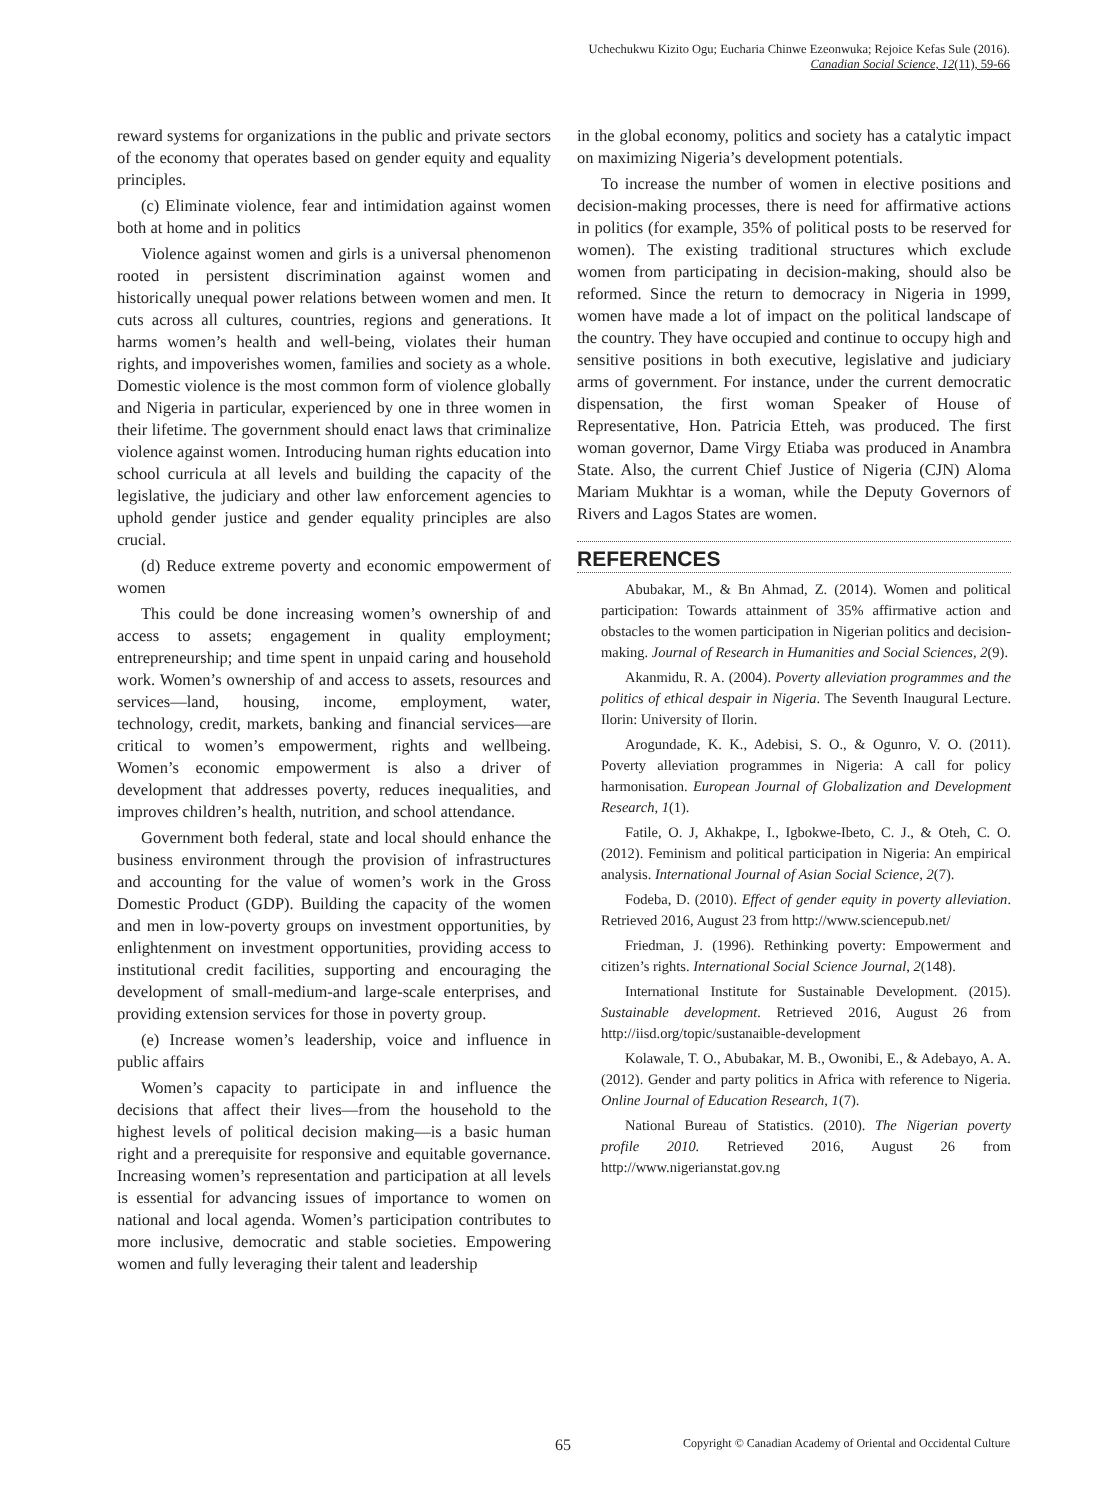Uchechukwu Kizito Ogu; Eucharia Chinwe Ezeonwuka; Rejoice Kefas Sule (2016).
Canadian Social Science, 12(11), 59-66
reward systems for organizations in the public and private sectors of the economy that operates based on gender equity and equality principles.
(c) Eliminate violence, fear and intimidation against women both at home and in politics
Violence against women and girls is a universal phenomenon rooted in persistent discrimination against women and historically unequal power relations between women and men. It cuts across all cultures, countries, regions and generations. It harms women’s health and well-being, violates their human rights, and impoverishes women, families and society as a whole. Domestic violence is the most common form of violence globally and Nigeria in particular, experienced by one in three women in their lifetime. The government should enact laws that criminalize violence against women. Introducing human rights education into school curricula at all levels and building the capacity of the legislative, the judiciary and other law enforcement agencies to uphold gender justice and gender equality principles are also crucial.
(d) Reduce extreme poverty and economic empowerment of women
This could be done increasing women’s ownership of and access to assets; engagement in quality employment; entrepreneurship; and time spent in unpaid caring and household work. Women’s ownership of and access to assets, resources and services—land, housing, income, employment, water, technology, credit, markets, banking and financial services—are critical to women’s empowerment, rights and wellbeing. Women’s economic empowerment is also a driver of development that addresses poverty, reduces inequalities, and improves children’s health, nutrition, and school attendance.
Government both federal, state and local should enhance the business environment through the provision of infrastructures and accounting for the value of women’s work in the Gross Domestic Product (GDP). Building the capacity of the women and men in low-poverty groups on investment opportunities, by enlightenment on investment opportunities, providing access to institutional credit facilities, supporting and encouraging the development of small-medium-and large-scale enterprises, and providing extension services for those in poverty group.
(e) Increase women’s leadership, voice and influence in public affairs
Women’s capacity to participate in and influence the decisions that affect their lives—from the household to the highest levels of political decision making—is a basic human right and a prerequisite for responsive and equitable governance. Increasing women’s representation and participation at all levels is essential for advancing issues of importance to women on national and local agenda. Women’s participation contributes to more inclusive, democratic and stable societies. Empowering women and fully leveraging their talent and leadership
in the global economy, politics and society has a catalytic impact on maximizing Nigeria’s development potentials.
To increase the number of women in elective positions and decision-making processes, there is need for affirmative actions in politics (for example, 35% of political posts to be reserved for women). The existing traditional structures which exclude women from participating in decision-making, should also be reformed. Since the return to democracy in Nigeria in 1999, women have made a lot of impact on the political landscape of the country. They have occupied and continue to occupy high and sensitive positions in both executive, legislative and judiciary arms of government. For instance, under the current democratic dispensation, the first woman Speaker of House of Representative, Hon. Patricia Etteh, was produced. The first woman governor, Dame Virgy Etiaba was produced in Anambra State. Also, the current Chief Justice of Nigeria (CJN) Aloma Mariam Mukhtar is a woman, while the Deputy Governors of Rivers and Lagos States are women.
REFERENCES
Abubakar, M., & Bn Ahmad, Z. (2014). Women and political participation: Towards attainment of 35% affirmative action and obstacles to the women participation in Nigerian politics and decision-making. Journal of Research in Humanities and Social Sciences, 2(9).
Akanmidu, R. A. (2004). Poverty alleviation programmes and the politics of ethical despair in Nigeria. The Seventh Inaugural Lecture. Ilorin: University of Ilorin.
Arogundade, K. K., Adebisi, S. O., & Ogunro, V. O. (2011). Poverty alleviation programmes in Nigeria: A call for policy harmonisation. European Journal of Globalization and Development Research, 1(1).
Fatile, O. J, Akhakpe, I., Igbokwe-Ibeto, C. J., & Oteh, C. O. (2012). Feminism and political participation in Nigeria: An empirical analysis. International Journal of Asian Social Science, 2(7).
Fodeba, D. (2010). Effect of gender equity in poverty alleviation. Retrieved 2016, August 23 from http://www.sciencepub.net/
Friedman, J. (1996). Rethinking poverty: Empowerment and citizen’s rights. International Social Science Journal, 2(148).
International Institute for Sustainable Development. (2015). Sustainable development. Retrieved 2016, August 26 from http://iisd.org/topic/sustanaible-development
Kolawale, T. O., Abubakar, M. B., Owonibi, E., & Adebayo, A. A. (2012). Gender and party politics in Africa with reference to Nigeria. Online Journal of Education Research, 1(7).
National Bureau of Statistics. (2010). The Nigerian poverty profile 2010. Retrieved 2016, August 26 from http://www.nigerianstat.gov.ng
65 Copyright © Canadian Academy of Oriental and Occidental Culture